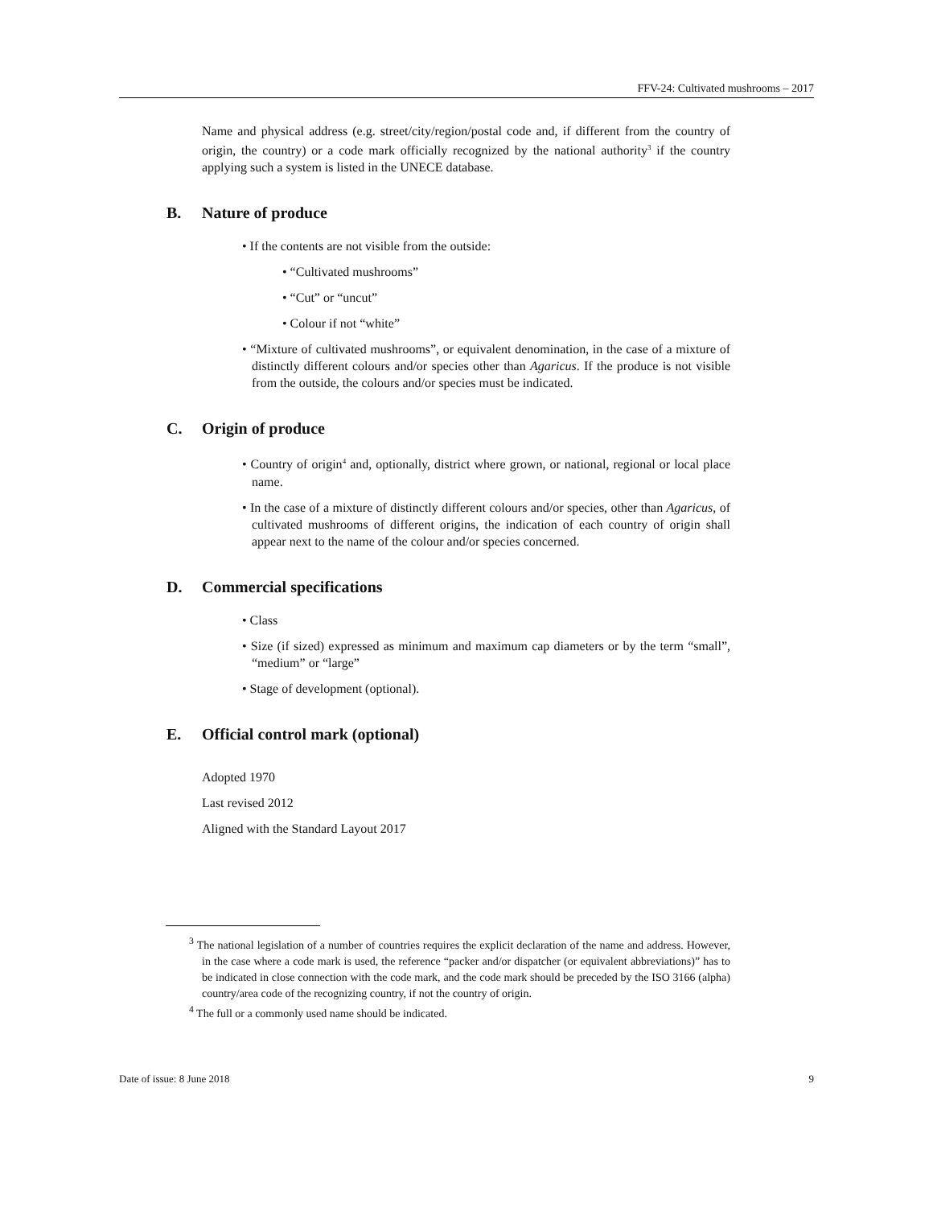FFV-24: Cultivated mushrooms – 2017
Name and physical address (e.g. street/city/region/postal code and, if different from the country of origin, the country) or a code mark officially recognized by the national authority<sup>3</sup> if the country applying such a system is listed in the UNECE database.
B. Nature of produce
• If the contents are not visible from the outside:
• “Cultivated mushrooms”
• “Cut” or “uncut”
• Colour if not “white”
• “Mixture of cultivated mushrooms”, or equivalent denomination, in the case of a mixture of distinctly different colours and/or species other than Agaricus. If the produce is not visible from the outside, the colours and/or species must be indicated.
C. Origin of produce
• Country of origin<sup>4</sup> and, optionally, district where grown, or national, regional or local place name.
• In the case of a mixture of distinctly different colours and/or species, other than Agaricus, of cultivated mushrooms of different origins, the indication of each country of origin shall appear next to the name of the colour and/or species concerned.
D. Commercial specifications
• Class
• Size (if sized) expressed as minimum and maximum cap diameters or by the term “small”, “medium” or “large”
• Stage of development (optional).
E. Official control mark (optional)
Adopted 1970
Last revised 2012
Aligned with the Standard Layout 2017
<sup>3</sup> The national legislation of a number of countries requires the explicit declaration of the name and address. However, in the case where a code mark is used, the reference “packer and/or dispatcher (or equivalent abbreviations)” has to be indicated in close connection with the code mark, and the code mark should be preceded by the ISO 3166 (alpha) country/area code of the recognizing country, if not the country of origin.
<sup>4</sup> The full or a commonly used name should be indicated.
Date of issue: 8 June 2018 9